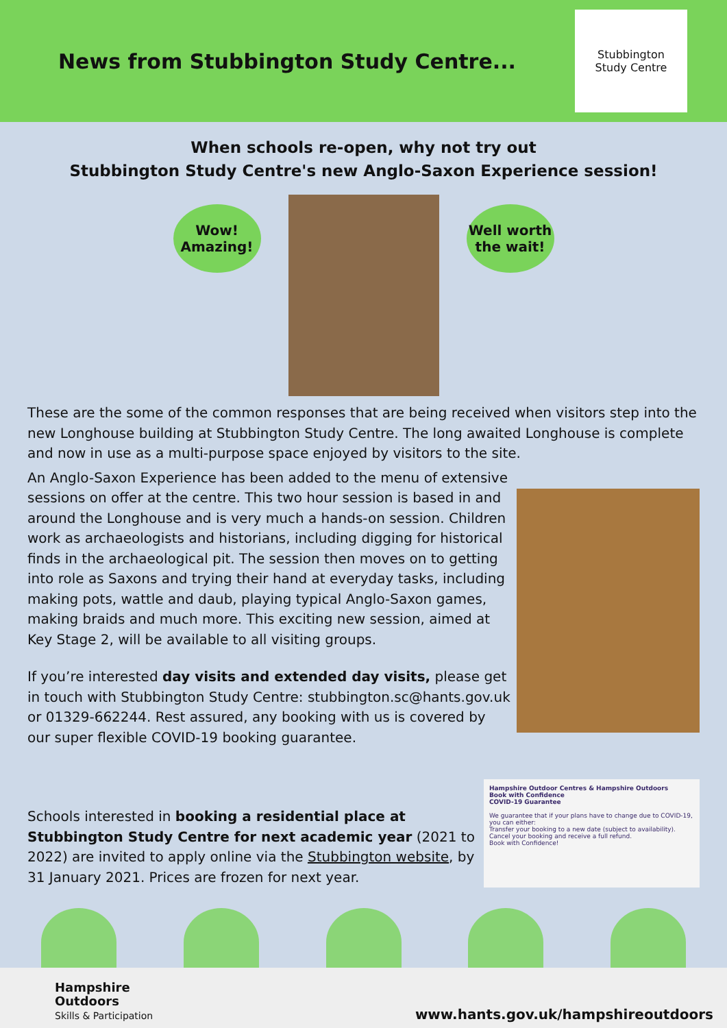News from Stubbington Study Centre...
Stubbington
Study Centre
When schools re-open, why not try out
Stubbington Study Centre's new Anglo-Saxon Experience session!
Wow!
Amazing!
Well worth
the wait!
These are the some of the common responses that are being received when visitors step into the new Longhouse building at Stubbington Study Centre. The long awaited Longhouse is complete and now in use as a multi-purpose space enjoyed by visitors to the site.
An Anglo-Saxon Experience has been added to the menu of extensive sessions on offer at the centre. This two hour session is based in and around the Longhouse and is very much a hands-on session. Children work as archaeologists and historians, including digging for historical finds in the archaeological pit. The session then moves on to getting into role as Saxons and trying their hand at everyday tasks, including making pots, wattle and daub, playing typical Anglo-Saxon games, making braids and much more. This exciting new session, aimed at Key Stage 2, will be available to all visiting groups.
If you’re interested day visits and extended day visits, please get in touch with Stubbington Study Centre: stubbington.sc@hants.gov.uk or 01329-662244. Rest assured, any booking with us is covered by our super flexible COVID-19 booking guarantee.
Schools interested in booking a residential place at Stubbington Study Centre for next academic year (2021 to 2022) are invited to apply online via the Stubbington website, by 31 January 2021. Prices are frozen for next year.
Hampshire Outdoor Centres & Hampshire Outdoors
Book with Confidence
COVID-19 Guarantee
We guarantee that if your plans have to change due to COVID-19, you can either:
Transfer your booking to a new date (subject to availability).
Cancel your booking and receive a full refund.
Book with Confidence!
Hampshire
Outdoors
Skills & Participation
www.hants.gov.uk/hampshireoutdoors